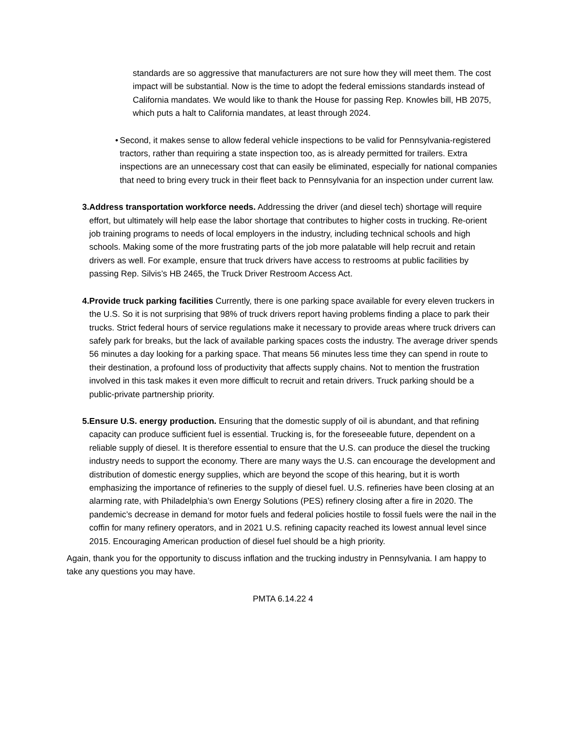standards are so aggressive that manufacturers are not sure how they will meet them. The cost impact will be substantial. Now is the time to adopt the federal emissions standards instead of California mandates. We would like to thank the House for passing Rep. Knowles bill, HB 2075, which puts a halt to California mandates, at least through 2024.
• Second, it makes sense to allow federal vehicle inspections to be valid for Pennsylvania-registered tractors, rather than requiring a state inspection too, as is already permitted for trailers. Extra inspections are an unnecessary cost that can easily be eliminated, especially for national companies that need to bring every truck in their fleet back to Pennsylvania for an inspection under current law.
3. Address transportation workforce needs. Addressing the driver (and diesel tech) shortage will require effort, but ultimately will help ease the labor shortage that contributes to higher costs in trucking. Re-orient job training programs to needs of local employers in the industry, including technical schools and high schools. Making some of the more frustrating parts of the job more palatable will help recruit and retain drivers as well. For example, ensure that truck drivers have access to restrooms at public facilities by passing Rep. Silvis’s HB 2465, the Truck Driver Restroom Access Act.
4. Provide truck parking facilities Currently, there is one parking space available for every eleven truckers in the U.S. So it is not surprising that 98% of truck drivers report having problems finding a place to park their trucks. Strict federal hours of service regulations make it necessary to provide areas where truck drivers can safely park for breaks, but the lack of available parking spaces costs the industry. The average driver spends 56 minutes a day looking for a parking space. That means 56 minutes less time they can spend in route to their destination, a profound loss of productivity that affects supply chains. Not to mention the frustration involved in this task makes it even more difficult to recruit and retain drivers. Truck parking should be a public-private partnership priority.
5. Ensure U.S. energy production. Ensuring that the domestic supply of oil is abundant, and that refining capacity can produce sufficient fuel is essential. Trucking is, for the foreseeable future, dependent on a reliable supply of diesel. It is therefore essential to ensure that the U.S. can produce the diesel the trucking industry needs to support the economy. There are many ways the U.S. can encourage the development and distribution of domestic energy supplies, which are beyond the scope of this hearing, but it is worth emphasizing the importance of refineries to the supply of diesel fuel. U.S. refineries have been closing at an alarming rate, with Philadelphia’s own Energy Solutions (PES) refinery closing after a fire in 2020. The pandemic’s decrease in demand for motor fuels and federal policies hostile to fossil fuels were the nail in the coffin for many refinery operators, and in 2021 U.S. refining capacity reached its lowest annual level since 2015. Encouraging American production of diesel fuel should be a high priority.
Again, thank you for the opportunity to discuss inflation and the trucking industry in Pennsylvania. I am happy to take any questions you may have.
PMTA 6.14.22 4